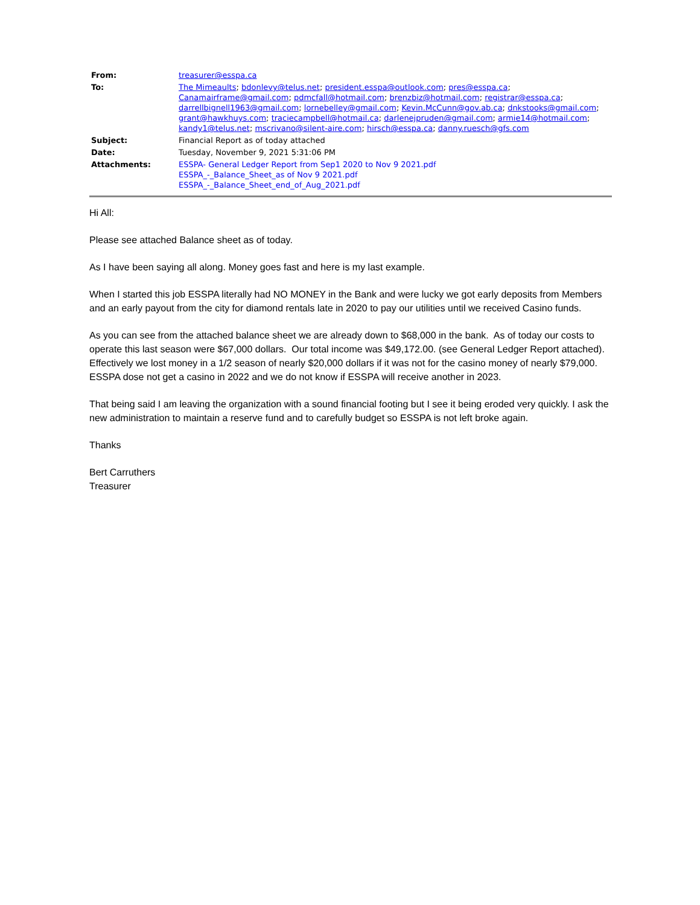| From: | treasurer@esspa.ca |
| To: | The Mimeaults ; bdonlevy@telus.net ; president.esspa@outlook.com ; pres@esspa.ca ; Canamairframe@gmail.com ; pdmcfall@hotmail.com ; brenzbiz@hotmail.com ; registrar@esspa.ca ; darrellbignell1963@gmail.com ; lornebelley@gmail.com ; Kevin.McCunn@gov.ab.ca ; dnkstooks@gmail.com ; grant@hawkhuys.com ; traciecampbell@hotmail.ca ; darlenejpruden@gmail.com ; armie14@hotmail.com ; kandy1@telus.net ; mscrivano@silent-aire.com ; hirsch@esspa.ca ; danny.ruesch@gfs.com |
| Subject: | Financial Report as of today attached |
| Date: | Tuesday, November 9, 2021 5:31:06 PM |
| Attachments: | ESSPA- General Ledger Report from Sep1 2020 to Nov 9 2021.pdf ESSPA_-_Balance_Sheet_as of Nov 9 2021.pdf ESSPA_-_Balance_Sheet_end_of_Aug_2021.pdf |
Hi All:
Please see attached Balance sheet as of today.
As I have been saying all along. Money goes fast and here is my last example.
When I started this job ESSPA literally had NO MONEY in the Bank and were lucky we got early deposits from Members and an early payout from the city for diamond rentals late in 2020 to pay our utilities until we received Casino funds.
As you can see from the attached balance sheet we are already down to $68,000 in the bank. As of today our costs to operate this last season were $67,000 dollars. Our total income was $49,172.00. (see General Ledger Report attached). Effectively we lost money in a 1/2 season of nearly $20,000 dollars if it was not for the casino money of nearly $79,000. ESSPA dose not get a casino in 2022 and we do not know if ESSPA will receive another in 2023.
That being said I am leaving the organization with a sound financial footing but I see it being eroded very quickly. I ask the new administration to maintain a reserve fund and to carefully budget so ESSPA is not left broke again.
Thanks
Bert Carruthers
Treasurer